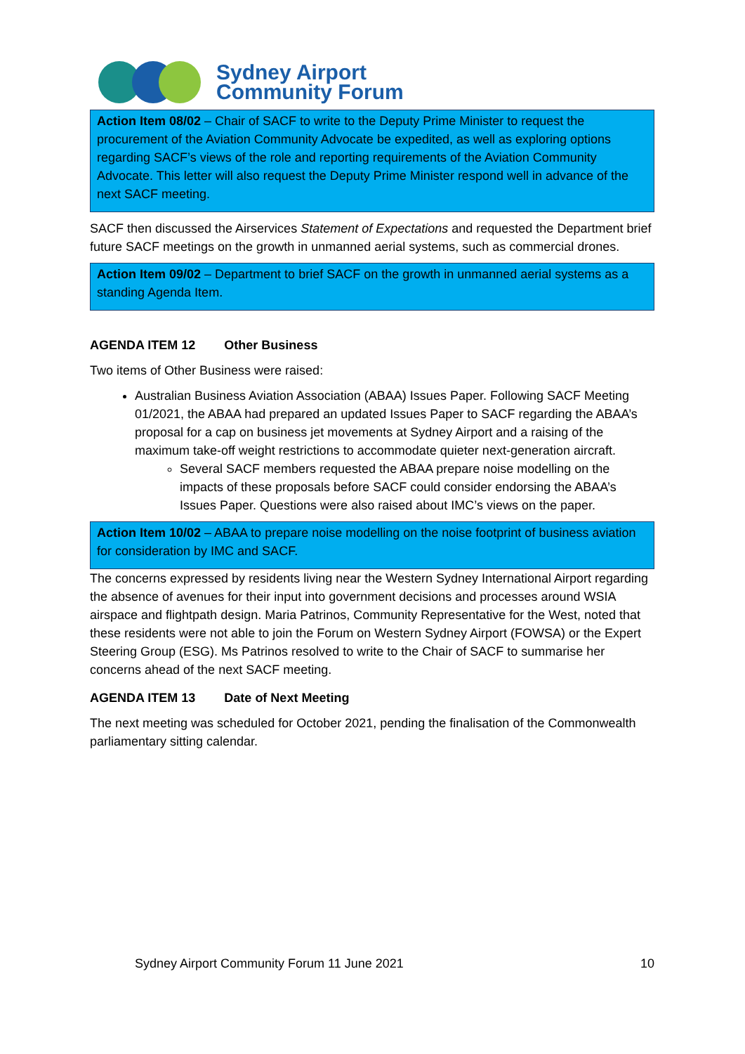Sydney Airport
Community Forum
Action Item 08/02 – Chair of SACF to write to the Deputy Prime Minister to request the procurement of the Aviation Community Advocate be expedited, as well as exploring options regarding SACF’s views of the role and reporting requirements of the Aviation Community Advocate. This letter will also request the Deputy Prime Minister respond well in advance of the next SACF meeting.
SACF then discussed the Airservices Statement of Expectations and requested the Department brief future SACF meetings on the growth in unmanned aerial systems, such as commercial drones.
Action Item 09/02 – Department to brief SACF on the growth in unmanned aerial systems as a standing Agenda Item.
AGENDA ITEM 12 Other Business
Two items of Other Business were raised:
Australian Business Aviation Association (ABAA) Issues Paper. Following SACF Meeting 01/2021, the ABAA had prepared an updated Issues Paper to SACF regarding the ABAA’s proposal for a cap on business jet movements at Sydney Airport and a raising of the maximum take-off weight restrictions to accommodate quieter next-generation aircraft.
Several SACF members requested the ABAA prepare noise modelling on the impacts of these proposals before SACF could consider endorsing the ABAA’s Issues Paper. Questions were also raised about IMC’s views on the paper.
Action Item 10/02 – ABAA to prepare noise modelling on the noise footprint of business aviation for consideration by IMC and SACF.
The concerns expressed by residents living near the Western Sydney International Airport regarding the absence of avenues for their input into government decisions and processes around WSIA airspace and flightpath design. Maria Patrinos, Community Representative for the West, noted that these residents were not able to join the Forum on Western Sydney Airport (FOWSA) or the Expert Steering Group (ESG). Ms Patrinos resolved to write to the Chair of SACF to summarise her concerns ahead of the next SACF meeting.
AGENDA ITEM 13 Date of Next Meeting
The next meeting was scheduled for October 2021, pending the finalisation of the Commonwealth parliamentary sitting calendar.
Sydney Airport Community Forum 11 June 2021 10